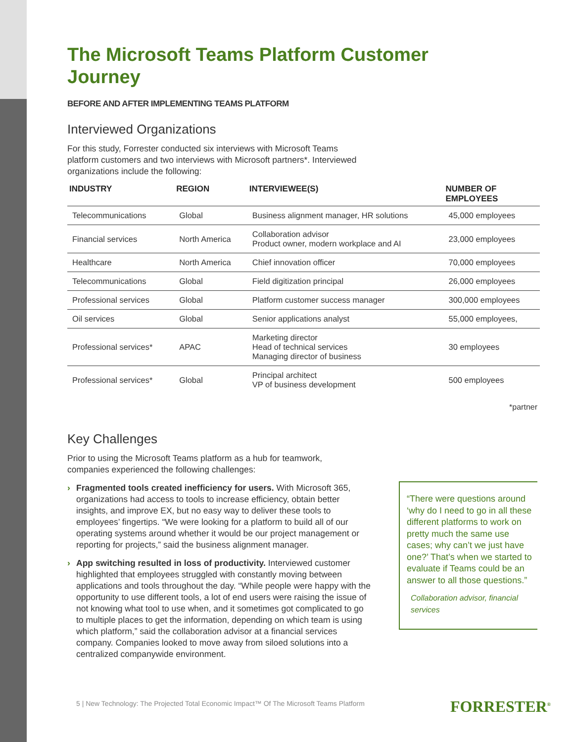The Microsoft Teams Platform Customer Journey
BEFORE AND AFTER IMPLEMENTING TEAMS PLATFORM
Interviewed Organizations
For this study, Forrester conducted six interviews with Microsoft Teams platform customers and two interviews with Microsoft partners*. Interviewed organizations include the following:
| INDUSTRY | REGION | INTERVIEWEE(S) | NUMBER OF EMPLOYEES |
| --- | --- | --- | --- |
| Telecommunications | Global | Business alignment manager, HR solutions | 45,000 employees |
| Financial services | North America | Collaboration advisor Product owner, modern workplace and AI | 23,000 employees |
| Healthcare | North America | Chief innovation officer | 70,000 employees |
| Telecommunications | Global | Field digitization principal | 26,000 employees |
| Professional services | Global | Platform customer success manager | 300,000 employees |
| Oil services | Global | Senior applications analyst | 55,000 employees, |
| Professional services* | APAC | Marketing director Head of technical services Managing director of business | 30 employees |
| Professional services* | Global | Principal architect VP of business development | 500 employees |
*partner
Key Challenges
Prior to using the Microsoft Teams platform as a hub for teamwork, companies experienced the following challenges:
› Fragmented tools created inefficiency for users. With Microsoft 365, organizations had access to tools to increase efficiency, obtain better insights, and improve EX, but no easy way to deliver these tools to employees’ fingertips. “We were looking for a platform to build all of our operating systems around whether it would be our project management or reporting for projects,” said the business alignment manager.
› App switching resulted in loss of productivity. Interviewed customer highlighted that employees struggled with constantly moving between applications and tools throughout the day. “While people were happy with the opportunity to use different tools, a lot of end users were raising the issue of not knowing what tool to use when, and it sometimes got complicated to go to multiple places to get the information, depending on which team is using which platform,” said the collaboration advisor at a financial services company. Companies looked to move away from siloed solutions into a centralized companywide environment.
“There were questions around ‘why do I need to go in all these different platforms to work on pretty much the same use cases; why can’t we just have one?’ That’s when we started to evaluate if Teams could be an answer to all those questions.”
Collaboration advisor, financial services
5 | New Technology: The Projected Total Economic Impact™ Of The Microsoft Teams Platform
FORRESTER<sup>®</sup>